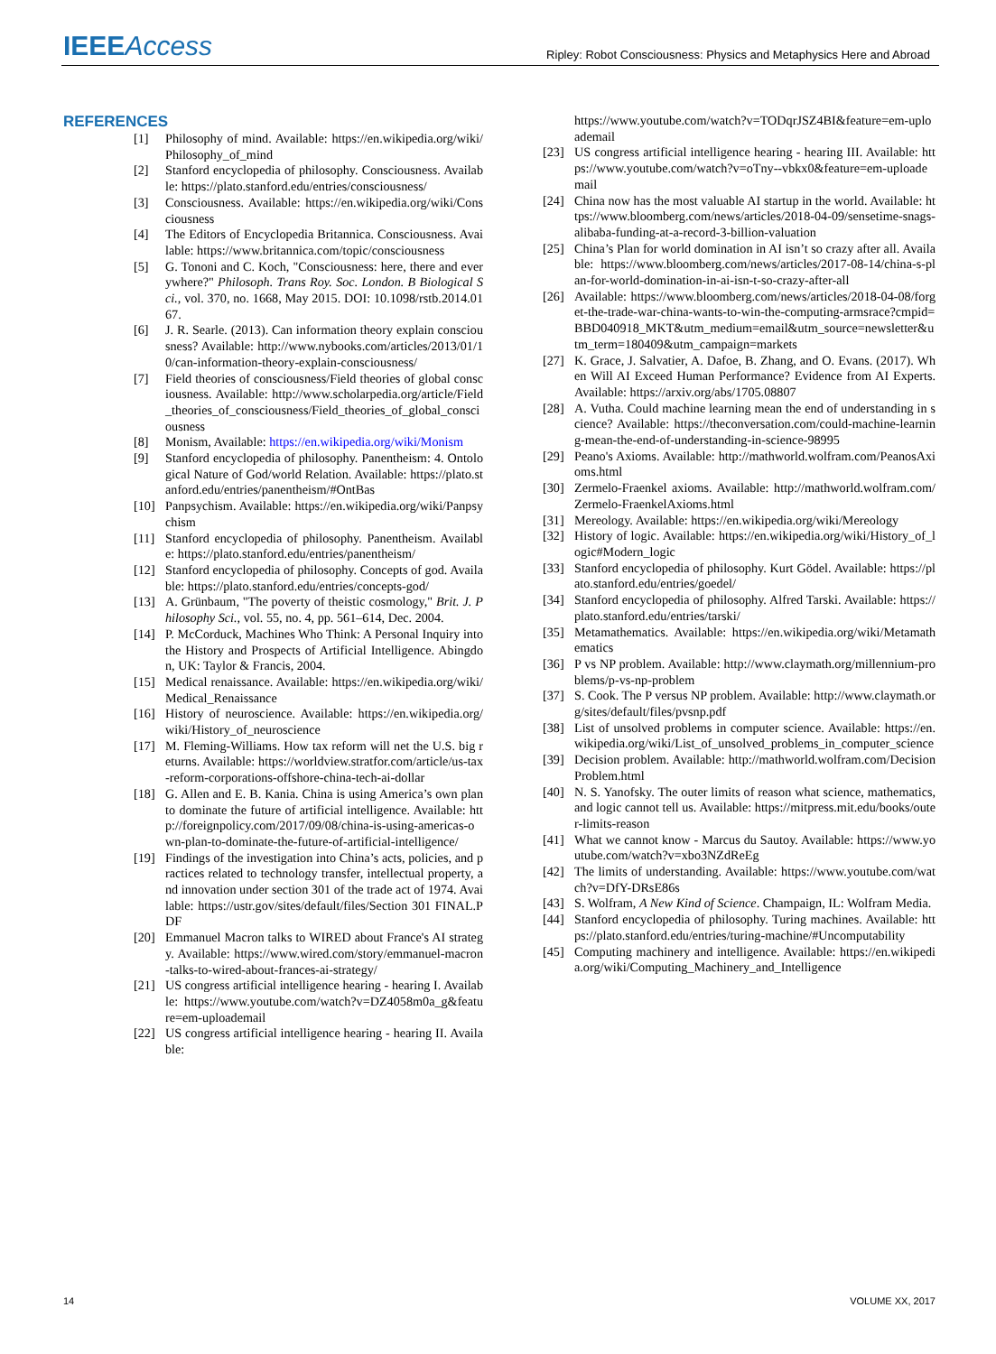IEEE Access
Ripley: Robot Consciousness: Physics and Metaphysics Here and Abroad
REFERENCES
[1] Philosophy of mind. Available: https://en.wikipedia.org/wiki/Philosophy_of_mind
[2] Stanford encyclopedia of philosophy. Consciousness. Available: https://plato.stanford.edu/entries/consciousness/
[3] Consciousness. Available: https://en.wikipedia.org/wiki/Consciousness
[4] The Editors of Encyclopedia Britannica. Consciousness. Available: https://www.britannica.com/topic/consciousness
[5] G. Tononi and C. Koch, "Consciousness: here, there and everywhere?" Philosoph. Trans Roy. Soc. London. B Biological Sci., vol. 370, no. 1668, May 2015. DOI: 10.1098/rstb.2014.0167.
[6] J. R. Searle. (2013). Can information theory explain consciousness? Available: http://www.nybooks.com/articles/2013/01/10/can-information-theory-explain-consciousness/
[7] Field theories of consciousness/Field theories of global consciousness. Available: http://www.scholarpedia.org/article/Field_theories_of_consciousness/Field_theories_of_global_consciousness
[8] Monism, Available: https://en.wikipedia.org/wiki/Monism
[9] Stanford encyclopedia of philosophy. Panentheism: 4. Ontological Nature of God/world Relation. Available: https://plato.stanford.edu/entries/panentheism/#OntBas
[10] Panpsychism. Available: https://en.wikipedia.org/wiki/Panpsychism
[11] Stanford encyclopedia of philosophy. Panentheism. Available: https://plato.stanford.edu/entries/panentheism/
[12] Stanford encyclopedia of philosophy. Concepts of god. Available: https://plato.stanford.edu/entries/concepts-god/
[13] A. Grünbaum, "The poverty of theistic cosmology," Brit. J. Philosophy Sci., vol. 55, no. 4, pp. 561–614, Dec. 2004.
[14] P. McCorduck, Machines Who Think: A Personal Inquiry into the History and Prospects of Artificial Intelligence. Abingdon, UK: Taylor & Francis, 2004.
[15] Medical renaissance. Available: https://en.wikipedia.org/wiki/Medical_Renaissance
[16] History of neuroscience. Available: https://en.wikipedia.org/wiki/History_of_neuroscience
[17] M. Fleming-Williams. How tax reform will net the U.S. big returns. Available: https://worldview.stratfor.com/article/us-tax-reform-corporations-offshore-china-tech-ai-dollar
[18] G. Allen and E. B. Kania. China is using America’s own plan to dominate the future of artificial intelligence. Available: http://foreignpolicy.com/2017/09/08/china-is-using-americas-own-plan-to-dominate-the-future-of-artificial-intelligence/
[19] Findings of the investigation into China’s acts, policies, and practices related to technology transfer, intellectual property, and innovation under section 301 of the trade act of 1974. Available: https://ustr.gov/sites/default/files/Section 301 FINAL.PDF
[20] Emmanuel Macron talks to WIRED about France's AI strategy. Available: https://www.wired.com/story/emmanuel-macron-talks-to-wired-about-frances-ai-strategy/
[21] US congress artificial intelligence hearing - hearing I. Available: https://www.youtube.com/watch?v=DZ4058m0a_g&feature=em-uploademail
[22] US congress artificial intelligence hearing - hearing II. Available:
https://www.youtube.com/watch?v=TODqrJSZ4BI&feature=em-uploademail
[23] US congress artificial intelligence hearing - hearing III. Available: https://www.youtube.com/watch?v=oTny--vbkx0&feature=em-uploademail
[24] China now has the most valuable AI startup in the world. Available: https://www.bloomberg.com/news/articles/2018-04-09/sensetime-snags-alibaba-funding-at-a-record-3-billion-valuation
[25] China’s Plan for world domination in AI isn’t so crazy after all. Available: https://www.bloomberg.com/news/articles/2017-08-14/china-s-plan-for-world-domination-in-ai-isn-t-so-crazy-after-all
[26] Available: https://www.bloomberg.com/news/articles/2018-04-08/forget-the-trade-war-china-wants-to-win-the-computing-armsrace?cmpid=BBD040918_MKT&utm_medium=email&utm_source=newsletter&utm_term=180409&utm_campaign=markets
[27] K. Grace, J. Salvatier, A. Dafoe, B. Zhang, and O. Evans. (2017). When Will AI Exceed Human Performance? Evidence from AI Experts. Available: https://arxiv.org/abs/1705.08807
[28] A. Vutha. Could machine learning mean the end of understanding in science? Available: https://theconversation.com/could-machine-learning-mean-the-end-of-understanding-in-science-98995
[29] Peano's Axioms. Available: http://mathworld.wolfram.com/PeanosAxioms.html
[30] Zermelo-Fraenkel axioms. Available: http://mathworld.wolfram.com/Zermelo-FraenkelAxioms.html
[31] Mereology. Available: https://en.wikipedia.org/wiki/Mereology
[32] History of logic. Available: https://en.wikipedia.org/wiki/History_of_logic#Modern_logic
[33] Stanford encyclopedia of philosophy. Kurt Gödel. Available: https://plato.stanford.edu/entries/goedel/
[34] Stanford encyclopedia of philosophy. Alfred Tarski. Available: https://plato.stanford.edu/entries/tarski/
[35] Metamathematics. Available: https://en.wikipedia.org/wiki/Metamathematics
[36] P vs NP problem. Available: http://www.claymath.org/millennium-problems/p-vs-np-problem
[37] S. Cook. The P versus NP problem. Available: http://www.claymath.org/sites/default/files/pvsnp.pdf
[38] List of unsolved problems in computer science. Available: https://en.wikipedia.org/wiki/List_of_unsolved_problems_in_computer_science
[39] Decision problem. Available: http://mathworld.wolfram.com/DecisionProblem.html
[40] N. S. Yanofsky. The outer limits of reason what science, mathematics, and logic cannot tell us. Available: https://mitpress.mit.edu/books/outer-limits-reason
[41] What we cannot know - Marcus du Sautoy. Available: https://www.youtube.com/watch?v=xbo3NZdReEg
[42] The limits of understanding. Available: https://www.youtube.com/watch?v=DfY-DRsE86s
[43] S. Wolfram, A New Kind of Science. Champaign, IL: Wolfram Media.
[44] Stanford encyclopedia of philosophy. Turing machines. Available: https://plato.stanford.edu/entries/turing-machine/#Uncomputability
[45] Computing machinery and intelligence. Available: https://en.wikipedia.org/wiki/Computing_Machinery_and_Intelligence
14 VOLUME XX, 2017